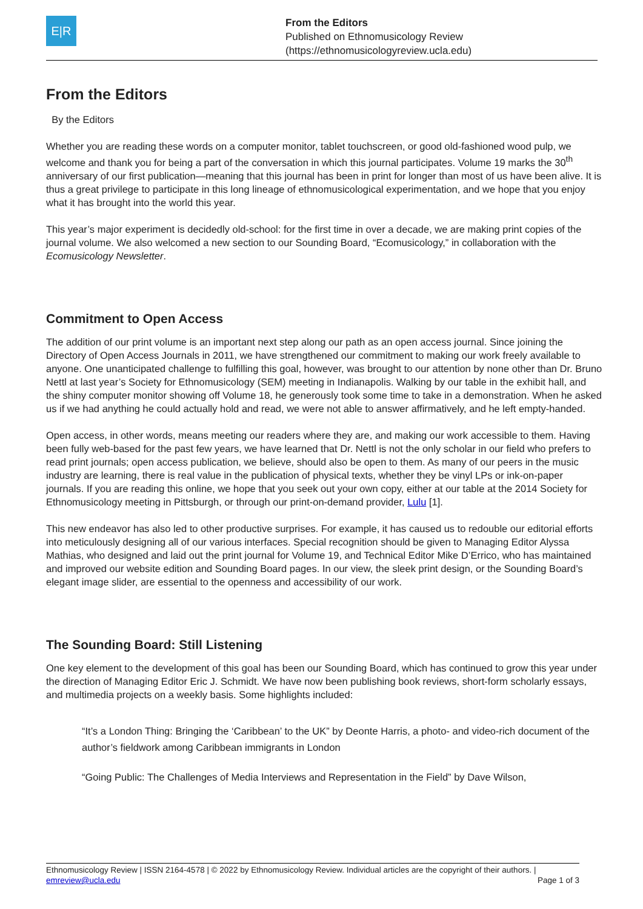E|R
From the Editors
Published on Ethnomusicology Review
(https://ethnomusicologyreview.ucla.edu)
From the Editors
By the Editors
Whether you are reading these words on a computer monitor, tablet touchscreen, or good old-fashioned wood pulp, we welcome and thank you for being a part of the conversation in which this journal participates. Volume 19 marks the 30<sup>th</sup> anniversary of our first publication—meaning that this journal has been in print for longer than most of us have been alive. It is thus a great privilege to participate in this long lineage of ethnomusicological experimentation, and we hope that you enjoy what it has brought into the world this year.
This year’s major experiment is decidedly old-school: for the first time in over a decade, we are making print copies of the journal volume. We also welcomed a new section to our Sounding Board, “Ecomusicology,” in collaboration with the Ecomusicology Newsletter.
Commitment to Open Access
The addition of our print volume is an important next step along our path as an open access journal. Since joining the Directory of Open Access Journals in 2011, we have strengthened our commitment to making our work freely available to anyone. One unanticipated challenge to fulfilling this goal, however, was brought to our attention by none other than Dr. Bruno Nettl at last year’s Society for Ethnomusicology (SEM) meeting in Indianapolis. Walking by our table in the exhibit hall, and the shiny computer monitor showing off Volume 18, he generously took some time to take in a demonstration. When he asked us if we had anything he could actually hold and read, we were not able to answer affirmatively, and he left empty-handed.
Open access, in other words, means meeting our readers where they are, and making our work accessible to them. Having been fully web-based for the past few years, we have learned that Dr. Nettl is not the only scholar in our field who prefers to read print journals; open access publication, we believe, should also be open to them. As many of our peers in the music industry are learning, there is real value in the publication of physical texts, whether they be vinyl LPs or ink-on-paper journals. If you are reading this online, we hope that you seek out your own copy, either at our table at the 2014 Society for Ethnomusicology meeting in Pittsburgh, or through our print-on-demand provider, Lulu [1].
This new endeavor has also led to other productive surprises. For example, it has caused us to redouble our editorial efforts into meticulously designing all of our various interfaces. Special recognition should be given to Managing Editor Alyssa Mathias, who designed and laid out the print journal for Volume 19, and Technical Editor Mike D’Errico, who has maintained and improved our website edition and Sounding Board pages. In our view, the sleek print design, or the Sounding Board’s elegant image slider, are essential to the openness and accessibility of our work.
The Sounding Board: Still Listening
One key element to the development of this goal has been our Sounding Board, which has continued to grow this year under the direction of Managing Editor Eric J. Schmidt. We have now been publishing book reviews, short-form scholarly essays, and multimedia projects on a weekly basis. Some highlights included:
“It’s a London Thing: Bringing the ‘Caribbean’ to the UK” by Deonte Harris, a photo- and video-rich document of the author’s fieldwork among Caribbean immigrants in London
“Going Public: The Challenges of Media Interviews and Representation in the Field” by Dave Wilson,
Ethnomusicology Review | ISSN 2164-4578 | © 2022 by Ethnomusicology Review. Individual articles are the copyright of their authors. |
emreview@ucla.edu Page 1 of 3